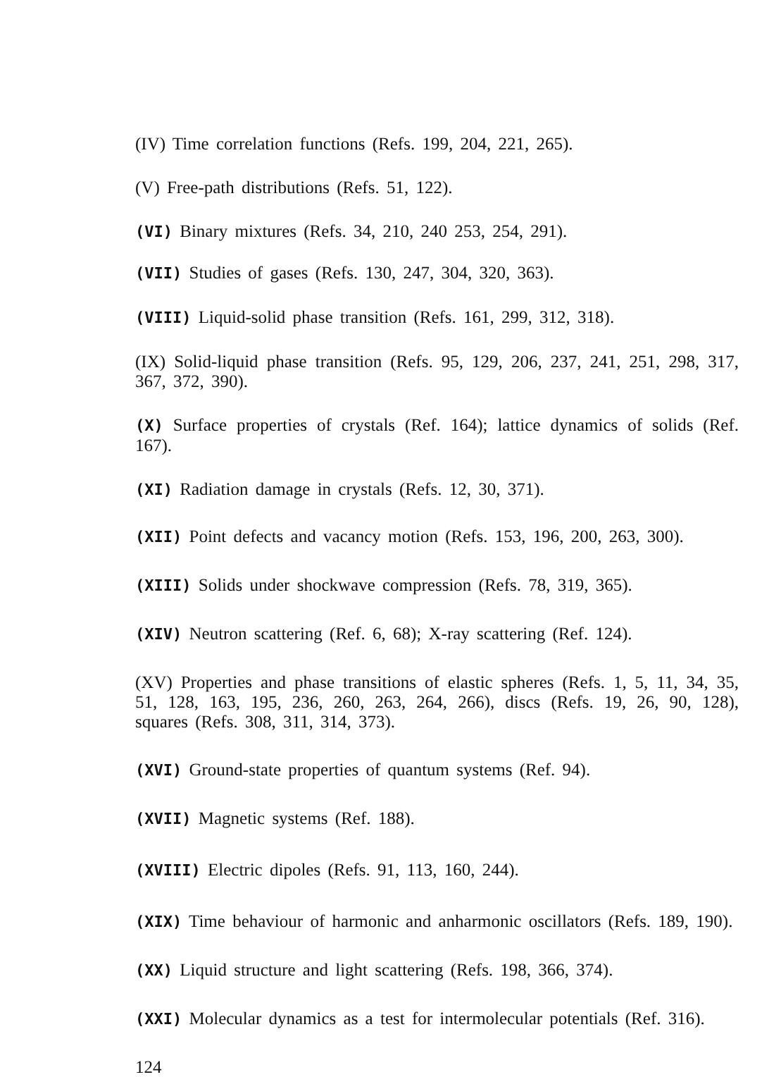(IV) Time correlation functions (Refs. 199, 204, 221, 265).
(V) Free-path distributions (Refs. 51, 122).
(VI) Binary mixtures (Refs. 34, 210, 240 253, 254, 291).
(VII) Studies of gases (Refs. 130, 247, 304, 320, 363).
(VIII) Liquid-solid phase transition (Refs. 161, 299, 312, 318).
(IX) Solid-liquid phase transition (Refs. 95, 129, 206, 237, 241, 251, 298, 317, 367, 372, 390).
(X) Surface properties of crystals (Ref. 164); lattice dynamics of solids (Ref. 167).
(XI) Radiation damage in crystals (Refs. 12, 30, 371).
(XII) Point defects and vacancy motion (Refs. 153, 196, 200, 263, 300).
(XIII) Solids under shockwave compression (Refs. 78, 319, 365).
(XIV) Neutron scattering (Ref. 6, 68); X-ray scattering (Ref. 124).
(XV) Properties and phase transitions of elastic spheres (Refs. 1, 5, 11, 34, 35, 51, 128, 163, 195, 236, 260, 263, 264, 266), discs (Refs. 19, 26, 90, 128), squares (Refs. 308, 311, 314, 373).
(XVI) Ground-state properties of quantum systems (Ref. 94).
(XVII) Magnetic systems (Ref. 188).
(XVIII) Electric dipoles (Refs. 91, 113, 160, 244).
(XIX) Time behaviour of harmonic and anharmonic oscillators (Refs. 189, 190).
(XX) Liquid structure and light scattering (Refs. 198, 366, 374).
(XXI) Molecular dynamics as a test for intermolecular potentials (Ref. 316).
124